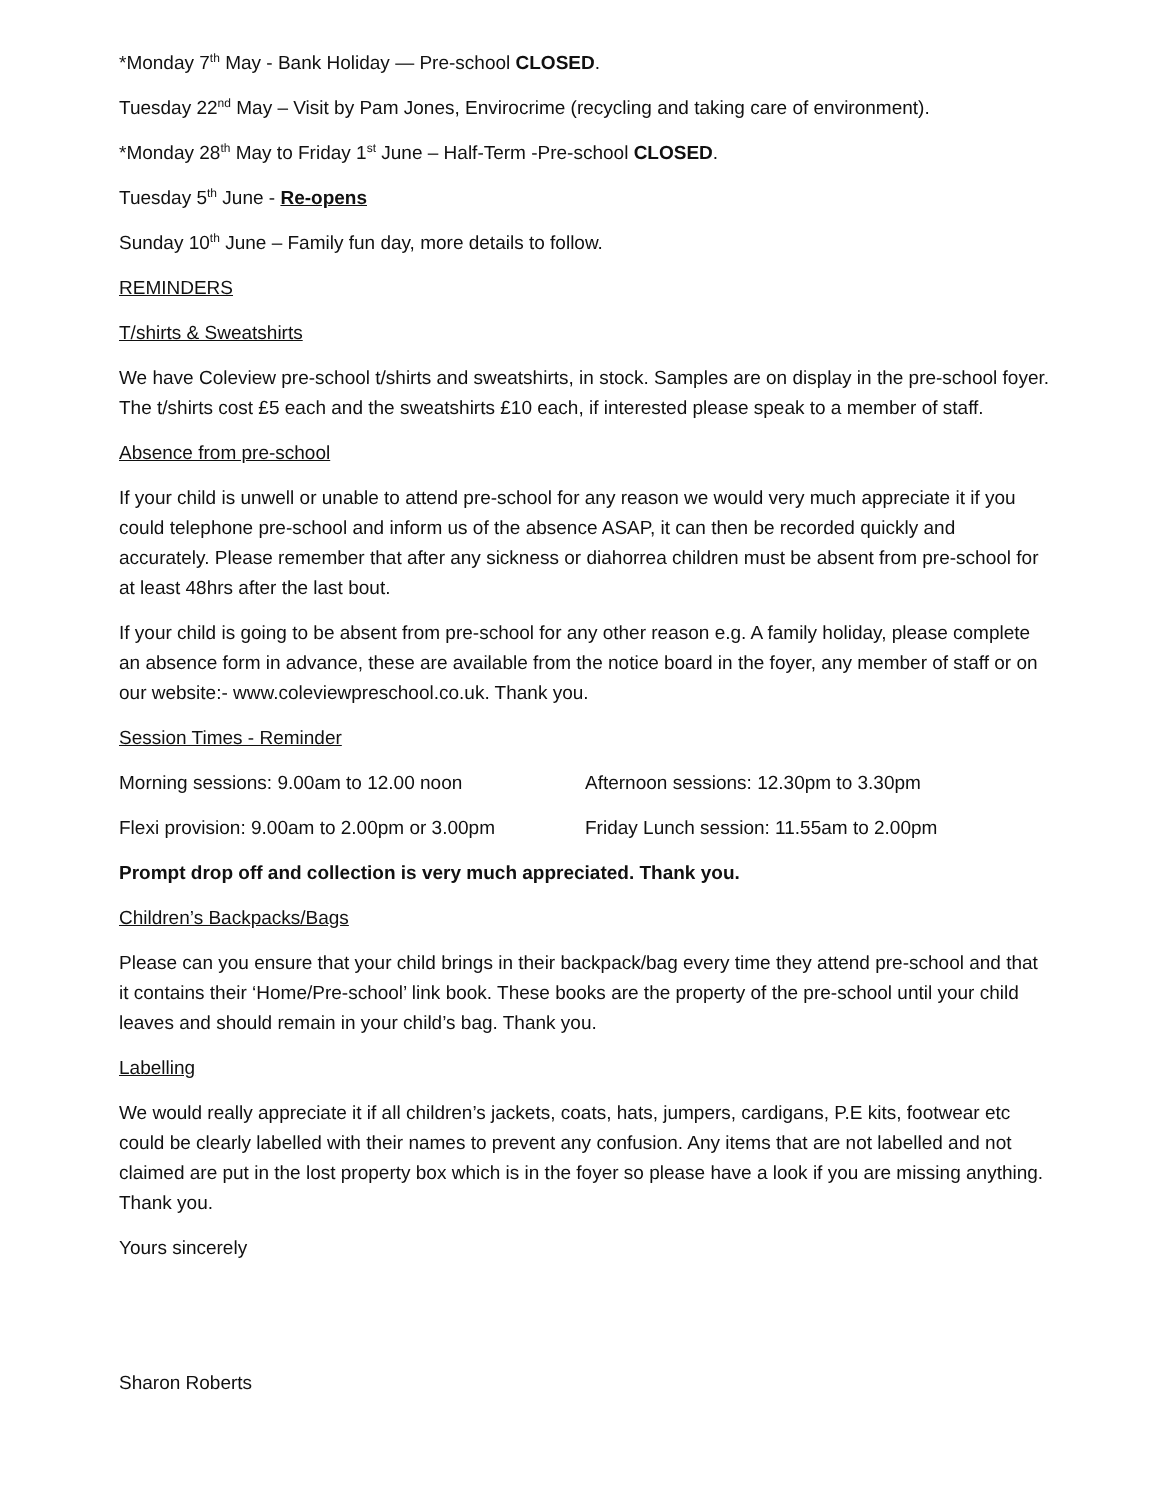*Monday 7<sup>th</sup> May - Bank Holiday — Pre-school CLOSED.
Tuesday 22<sup>nd</sup> May – Visit by Pam Jones, Envirocrime (recycling and taking care of environment).
*Monday 28<sup>th</sup> May to Friday 1<sup>st</sup> June – Half-Term -Pre-school CLOSED.
Tuesday 5<sup>th</sup> June - Re-opens
Sunday 10<sup>th</sup> June – Family fun day, more details to follow.
REMINDERS
T/shirts & Sweatshirts
We have Coleview pre-school t/shirts and sweatshirts, in stock. Samples are on display in the pre-school foyer. The t/shirts cost £5 each and the sweatshirts £10 each, if interested please speak to a member of staff.
Absence from pre-school
If your child is unwell or unable to attend pre-school for any reason we would very much appreciate it if you could telephone pre-school and inform us of the absence ASAP, it can then be recorded quickly and accurately. Please remember that after any sickness or diahorrea children must be absent from pre-school for at least 48hrs after the last bout.
If your child is going to be absent from pre-school for any other reason e.g. A family holiday, please complete an absence form in advance, these are available from the notice board in the foyer, any member of staff or on our website:- www.coleviewpreschool.co.uk. Thank you.
Session Times - Reminder
Morning sessions: 9.00am to 12.00 noon Afternoon sessions: 12.30pm to 3.30pm
Flexi provision: 9.00am to 2.00pm or 3.00pm Friday Lunch session: 11.55am to 2.00pm
Prompt drop off and collection is very much appreciated. Thank you.
Children’s Backpacks/Bags
Please can you ensure that your child brings in their backpack/bag every time they attend pre-school and that it contains their ‘Home/Pre-school’ link book. These books are the property of the pre-school until your child leaves and should remain in your child’s bag. Thank you.
Labelling
We would really appreciate it if all children’s jackets, coats, hats, jumpers, cardigans, P.E kits, footwear etc could be clearly labelled with their names to prevent any confusion. Any items that are not labelled and not claimed are put in the lost property box which is in the foyer so please have a look if you are missing anything. Thank you.
Yours sincerely
Sharon Roberts